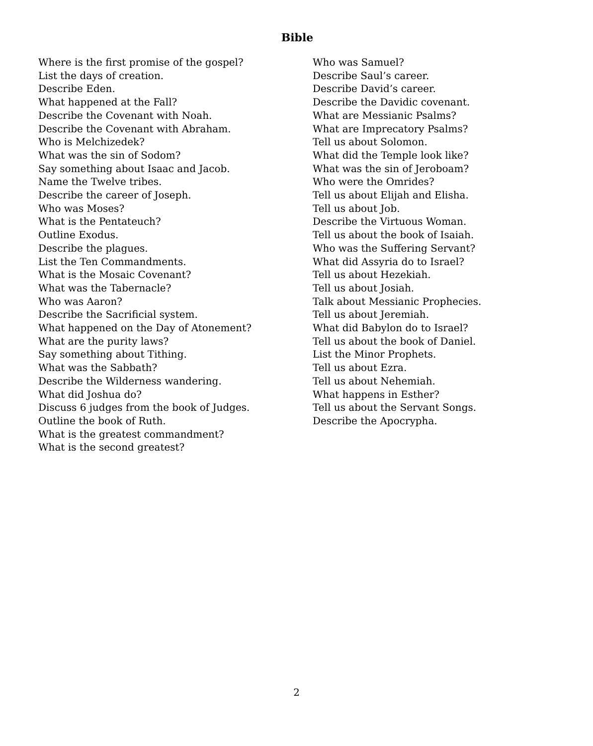Bible
Where is the first promise of the gospel?
List the days of creation.
Describe Eden.
What happened at the Fall?
Describe the Covenant with Noah.
Describe the Covenant with Abraham.
Who is Melchizedek?
What was the sin of Sodom?
Say something about Isaac and Jacob.
Name the Twelve tribes.
Describe the career of Joseph.
Who was Moses?
What is the Pentateuch?
Outline Exodus.
Describe the plagues.
List the Ten Commandments.
What is the Mosaic Covenant?
What was the Tabernacle?
Who was Aaron?
Describe the Sacrificial system.
What happened on the Day of Atonement?
What are the purity laws?
Say something about Tithing.
What was the Sabbath?
Describe the Wilderness wandering.
What did Joshua do?
Discuss 6 judges from the book of Judges.
Outline the book of Ruth.
What is the greatest commandment?
What is the second greatest?
Who was Samuel?
Describe Saul’s career.
Describe David’s career.
Describe the Davidic covenant.
What are Messianic Psalms?
What are Imprecatory Psalms?
Tell us about Solomon.
What did the Temple look like?
What was the sin of Jeroboam?
Who were the Omrides?
Tell us about Elijah and Elisha.
Tell us about Job.
Describe the Virtuous Woman.
Tell us about the book of Isaiah.
Who was the Suffering Servant?
What did Assyria do to Israel?
Tell us about Hezekiah.
Tell us about Josiah.
Talk about Messianic Prophecies.
Tell us about Jeremiah.
What did Babylon do to Israel?
Tell us about the book of Daniel.
List the Minor Prophets.
Tell us about Ezra.
Tell us about Nehemiah.
What happens in Esther?
Tell us about the Servant Songs.
Describe the Apocrypha.
2